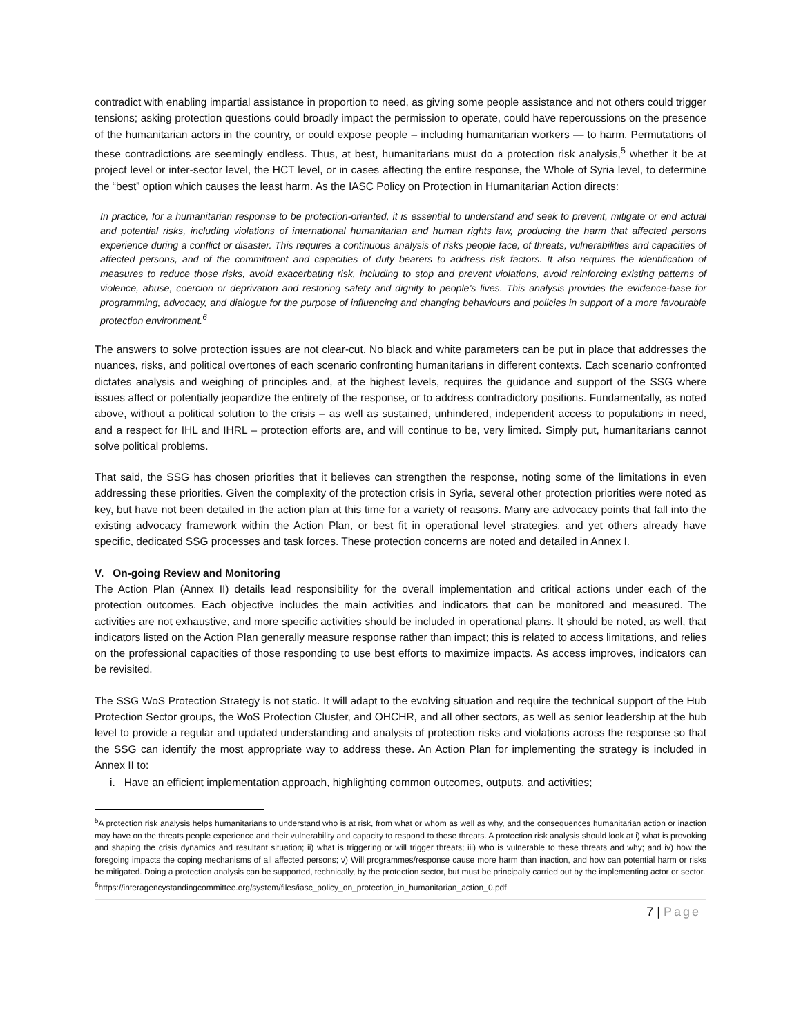contradict with enabling impartial assistance in proportion to need, as giving some people assistance and not others could trigger tensions; asking protection questions could broadly impact the permission to operate, could have repercussions on the presence of the humanitarian actors in the country, or could expose people – including humanitarian workers — to harm. Permutations of these contradictions are seemingly endless. Thus, at best, humanitarians must do a protection risk analysis,<sup>5</sup> whether it be at project level or inter-sector level, the HCT level, or in cases affecting the entire response, the Whole of Syria level, to determine the “best” option which causes the least harm. As the IASC Policy on Protection in Humanitarian Action directs:
In practice, for a humanitarian response to be protection-oriented, it is essential to understand and seek to prevent, mitigate or end actual and potential risks, including violations of international humanitarian and human rights law, producing the harm that affected persons experience during a conflict or disaster. This requires a continuous analysis of risks people face, of threats, vulnerabilities and capacities of affected persons, and of the commitment and capacities of duty bearers to address risk factors. It also requires the identification of measures to reduce those risks, avoid exacerbating risk, including to stop and prevent violations, avoid reinforcing existing patterns of violence, abuse, coercion or deprivation and restoring safety and dignity to people’s lives. This analysis provides the evidence-base for programming, advocacy, and dialogue for the purpose of influencing and changing behaviours and policies in support of a more favourable protection environment.<sup>6</sup>
The answers to solve protection issues are not clear-cut. No black and white parameters can be put in place that addresses the nuances, risks, and political overtones of each scenario confronting humanitarians in different contexts. Each scenario confronted dictates analysis and weighing of principles and, at the highest levels, requires the guidance and support of the SSG where issues affect or potentially jeopardize the entirety of the response, or to address contradictory positions. Fundamentally, as noted above, without a political solution to the crisis – as well as sustained, unhindered, independent access to populations in need, and a respect for IHL and IHRL – protection efforts are, and will continue to be, very limited. Simply put, humanitarians cannot solve political problems.
That said, the SSG has chosen priorities that it believes can strengthen the response, noting some of the limitations in even addressing these priorities. Given the complexity of the protection crisis in Syria, several other protection priorities were noted as key, but have not been detailed in the action plan at this time for a variety of reasons. Many are advocacy points that fall into the existing advocacy framework within the Action Plan, or best fit in operational level strategies, and yet others already have specific, dedicated SSG processes and task forces. These protection concerns are noted and detailed in Annex I.
V. On-going Review and Monitoring
The Action Plan (Annex II) details lead responsibility for the overall implementation and critical actions under each of the protection outcomes. Each objective includes the main activities and indicators that can be monitored and measured. The activities are not exhaustive, and more specific activities should be included in operational plans. It should be noted, as well, that indicators listed on the Action Plan generally measure response rather than impact; this is related to access limitations, and relies on the professional capacities of those responding to use best efforts to maximize impacts. As access improves, indicators can be revisited.
The SSG WoS Protection Strategy is not static. It will adapt to the evolving situation and require the technical support of the Hub Protection Sector groups, the WoS Protection Cluster, and OHCHR, and all other sectors, as well as senior leadership at the hub level to provide a regular and updated understanding and analysis of protection risks and violations across the response so that the SSG can identify the most appropriate way to address these. An Action Plan for implementing the strategy is included in Annex II to:
i. Have an efficient implementation approach, highlighting common outcomes, outputs, and activities;
<sup>5</sup> A protection risk analysis helps humanitarians to understand who is at risk, from what or whom as well as why, and the consequences humanitarian action or inaction may have on the threats people experience and their vulnerability and capacity to respond to these threats. A protection risk analysis should look at i) what is provoking and shaping the crisis dynamics and resultant situation; ii) what is triggering or will trigger threats; iii) who is vulnerable to these threats and why; and iv) how the foregoing impacts the coping mechanisms of all affected persons; v) Will programmes/response cause more harm than inaction, and how can potential harm or risks be mitigated. Doing a protection analysis can be supported, technically, by the protection sector, but must be principally carried out by the implementing actor or sector.
<sup>6</sup> https://interagencystandingcommittee.org/system/files/iasc_policy_on_protection_in_humanitarian_action_0.pdf
7 | Page